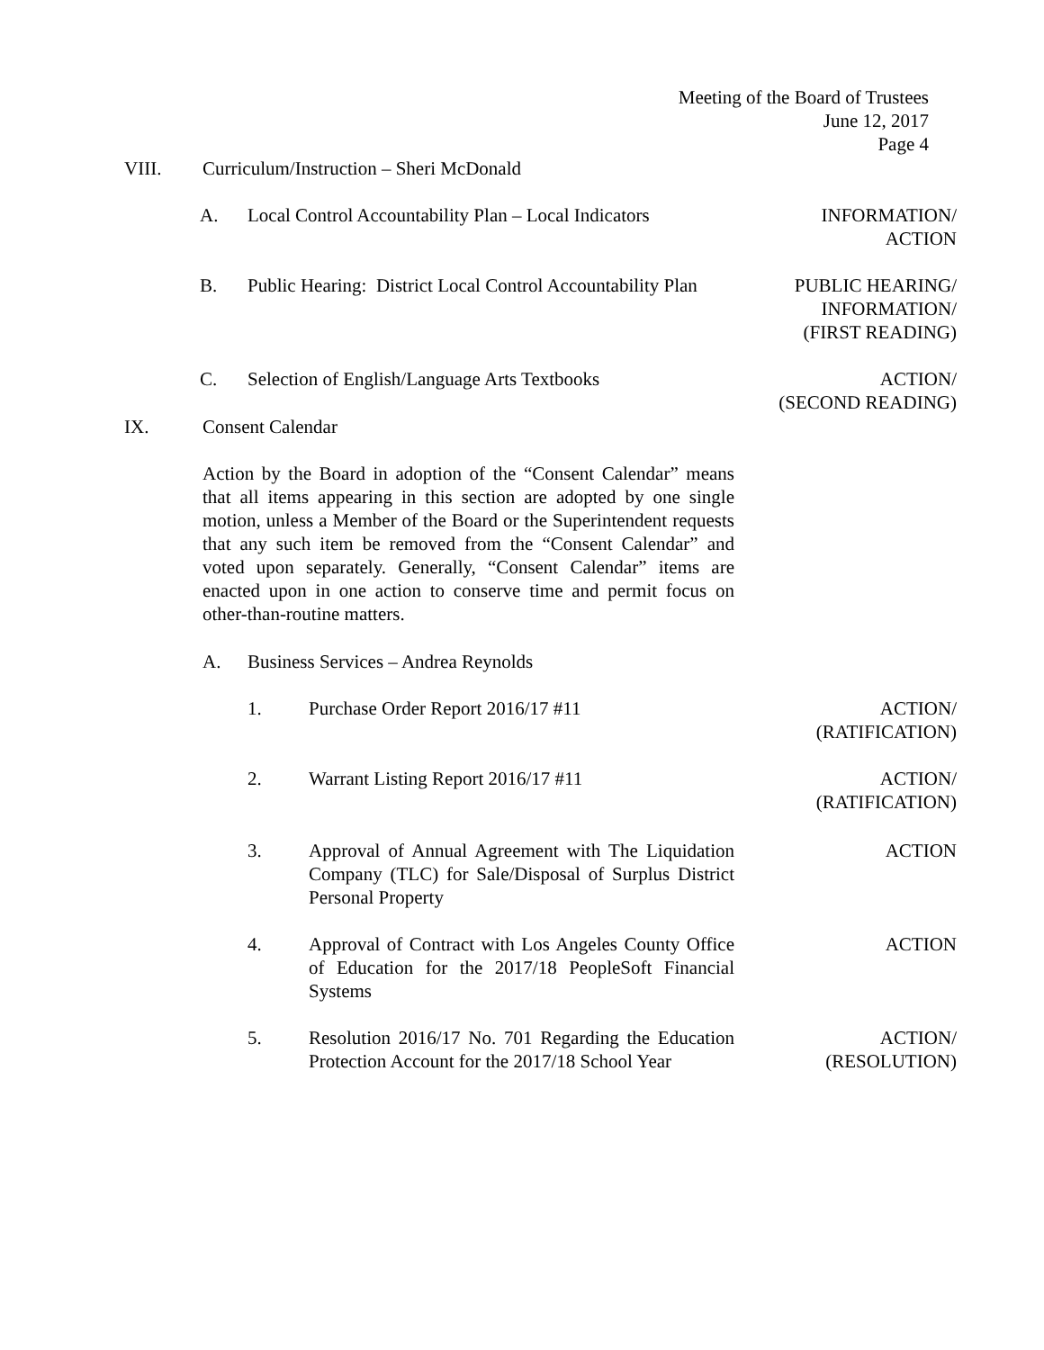Meeting of the Board of Trustees
June 12, 2017
Page 4
VIII.
Curriculum/Instruction – Sheri McDonald
A.
Local Control Accountability Plan – Local Indicators
INFORMATION/
ACTION
B.
Public Hearing: District Local Control Accountability Plan
PUBLIC HEARING/
INFORMATION/
(FIRST READING)
C.
Selection of English/Language Arts Textbooks
ACTION/
(SECOND READING)
IX. Consent Calendar
Action by the Board in adoption of the “Consent Calendar” means that all items appearing in this section are adopted by one single motion, unless a Member of the Board or the Superintendent requests that any such item be removed from the “Consent Calendar” and voted upon separately. Generally, “Consent Calendar” items are enacted upon in one action to conserve time and permit focus on other-than-routine matters.
A.
Business Services – Andrea Reynolds
1.
Purchase Order Report 2016/17 #11
ACTION/
(RATIFICATION)
2.
Warrant Listing Report 2016/17 #11
ACTION/
(RATIFICATION)
3.
Approval of Annual Agreement with The Liquidation Company (TLC) for Sale/Disposal of Surplus District Personal Property
ACTION
4.
Approval of Contract with Los Angeles County Office of Education for the 2017/18 PeopleSoft Financial Systems
ACTION
5.
Resolution 2016/17 No. 701 Regarding the Education Protection Account for the 2017/18 School Year
ACTION/
(RESOLUTION)